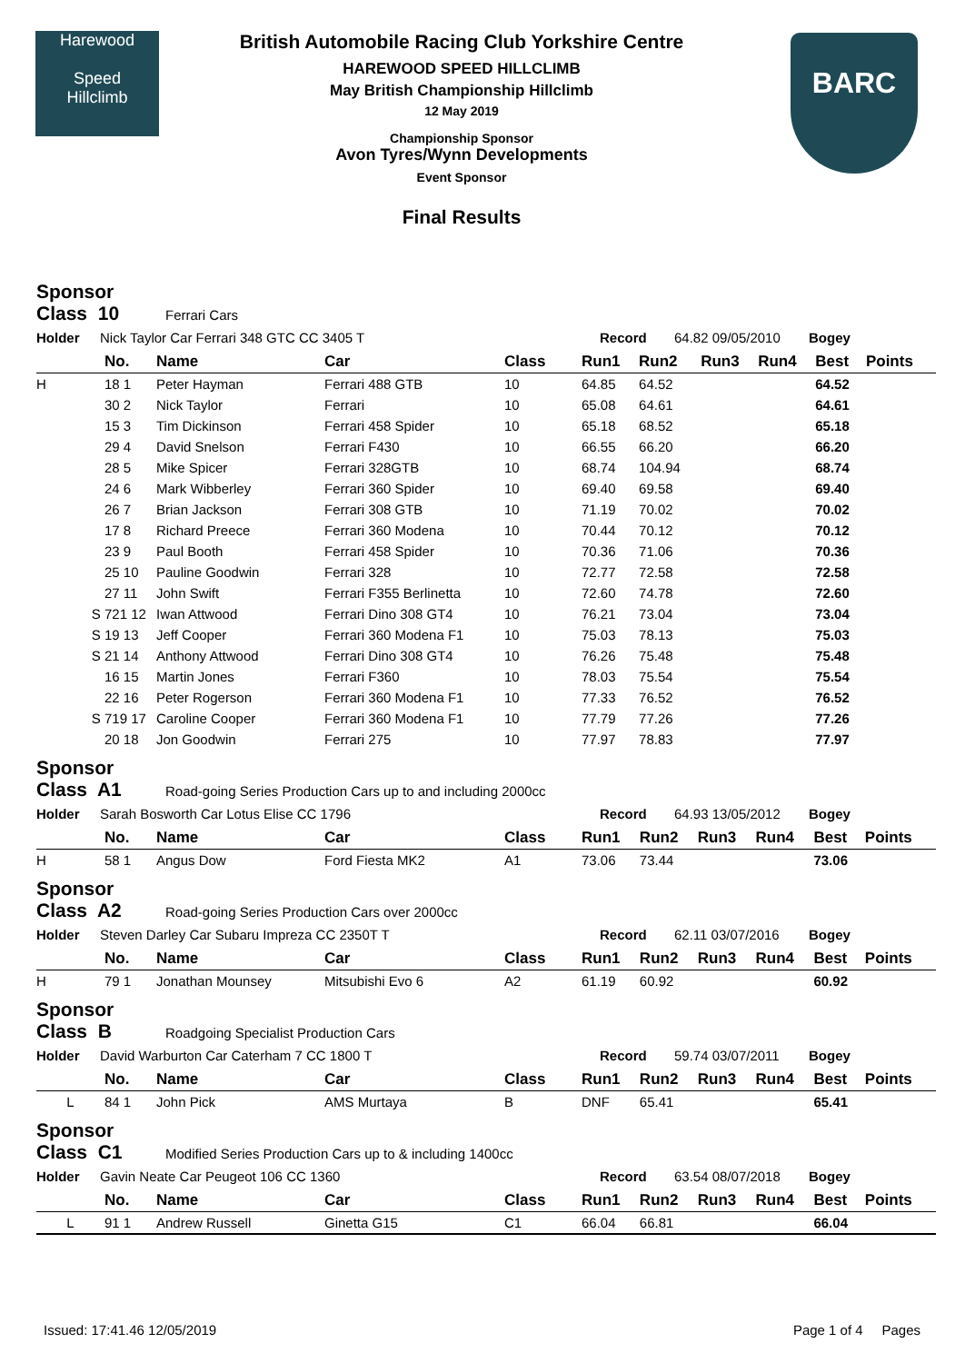Harewood
Speed
Hillclimb
BARC
British Automobile Racing Club Yorkshire Centre
HAREWOOD SPEED HILLCLIMB
May British Championship Hillclimb
12 May 2019
Championship Sponsor
Avon Tyres/Wynn Developments
Event Sponsor
Final Results
Sponsor
Class 10 Ferrari Cars
Holder Nick Taylor Car Ferrari 348 GTC CC 3405 T Record 64.82 09/05/2010 Bogey
| | No. | Name | Car | Class | Run1 | Run2 | Run3 | Run4 | Best | Points |
| --- | --- | --- | --- | --- | --- | --- | --- | --- | --- | --- |
| H | 18 1 | Peter Hayman | Ferrari 488 GTB | 10 | 64.85 | 64.52 | | | 64.52 | |
| | 30 2 | Nick Taylor | Ferrari | 10 | 65.08 | 64.61 | | | 64.61 | |
| | 15 3 | Tim Dickinson | Ferrari 458 Spider | 10 | 65.18 | 68.52 | | | 65.18 | |
| | 29 4 | David Snelson | Ferrari F430 | 10 | 66.55 | 66.20 | | | 66.20 | |
| | 28 5 | Mike Spicer | Ferrari 328GTB | 10 | 68.74 | 104.94 | | | 68.74 | |
| | 24 6 | Mark Wibberley | Ferrari 360 Spider | 10 | 69.40 | 69.58 | | | 69.40 | |
| | 26 7 | Brian Jackson | Ferrari 308 GTB | 10 | 71.19 | 70.02 | | | 70.02 | |
| | 17 8 | Richard Preece | Ferrari 360 Modena | 10 | 70.44 | 70.12 | | | 70.12 | |
| | 23 9 | Paul Booth | Ferrari 458 Spider | 10 | 70.36 | 71.06 | | | 70.36 | |
| | 25 10 | Pauline Goodwin | Ferrari 328 | 10 | 72.77 | 72.58 | | | 72.58 | |
| | 27 11 | John Swift | Ferrari F355 Berlinetta | 10 | 72.60 | 74.78 | | | 72.60 | |
| S | 721 12 | Iwan Attwood | Ferrari Dino 308 GT4 | 10 | 76.21 | 73.04 | | | 73.04 | |
| S | 19 13 | Jeff Cooper | Ferrari 360 Modena F1 | 10 | 75.03 | 78.13 | | | 75.03 | |
| S | 21 14 | Anthony Attwood | Ferrari Dino 308 GT4 | 10 | 76.26 | 75.48 | | | 75.48 | |
| | 16 15 | Martin Jones | Ferrari F360 | 10 | 78.03 | 75.54 | | | 75.54 | |
| | 22 16 | Peter Rogerson | Ferrari 360 Modena F1 | 10 | 77.33 | 76.52 | | | 76.52 | |
| S | 719 17 | Caroline Cooper | Ferrari 360 Modena F1 | 10 | 77.79 | 77.26 | | | 77.26 | |
| | 20 18 | Jon Goodwin | Ferrari 275 | 10 | 77.97 | 78.83 | | | 77.97 | |
Sponsor
Class A1 Road-going Series Production Cars up to and including 2000cc
Holder Sarah Bosworth Car Lotus Elise CC 1796 Record 64.93 13/05/2012 Bogey
| | No. | Name | Car | Class | Run1 | Run2 | Run3 | Run4 | Best | Points |
| --- | --- | --- | --- | --- | --- | --- | --- | --- | --- | --- |
| H | 58 1 | Angus Dow | Ford Fiesta MK2 | A1 | 73.06 | 73.44 | | | 73.06 | |
Sponsor
Class A2 Road-going Series Production Cars over 2000cc
Holder Steven Darley Car Subaru Impreza CC 2350T T Record 62.11 03/07/2016 Bogey
| | No. | Name | Car | Class | Run1 | Run2 | Run3 | Run4 | Best | Points |
| --- | --- | --- | --- | --- | --- | --- | --- | --- | --- | --- |
| H | 79 1 | Jonathan Mounsey | Mitsubishi Evo 6 | A2 | 61.19 | 60.92 | | | 60.92 | |
Sponsor
Class B Roadgoing Specialist Production Cars
Holder David Warburton Car Caterham 7 CC 1800 T Record 59.74 03/07/2011 Bogey
| | No. | Name | Car | Class | Run1 | Run2 | Run3 | Run4 | Best | Points |
| --- | --- | --- | --- | --- | --- | --- | --- | --- | --- | --- |
| L | 84 1 | John Pick | AMS Murtaya | B | DNF | 65.41 | | | 65.41 | |
Sponsor
Class C1 Modified Series Production Cars up to & including 1400cc
Holder Gavin Neate Car Peugeot 106 CC 1360 Record 63.54 08/07/2018 Bogey
| | No. | Name | Car | Class | Run1 | Run2 | Run3 | Run4 | Best | Points |
| --- | --- | --- | --- | --- | --- | --- | --- | --- | --- | --- |
| L | 91 1 | Andrew Russell | Ginetta G15 | C1 | 66.04 | 66.81 | | | 66.04 | |
Issued: 17:41.46 12/05/2019 Page 1 of 4 Pages